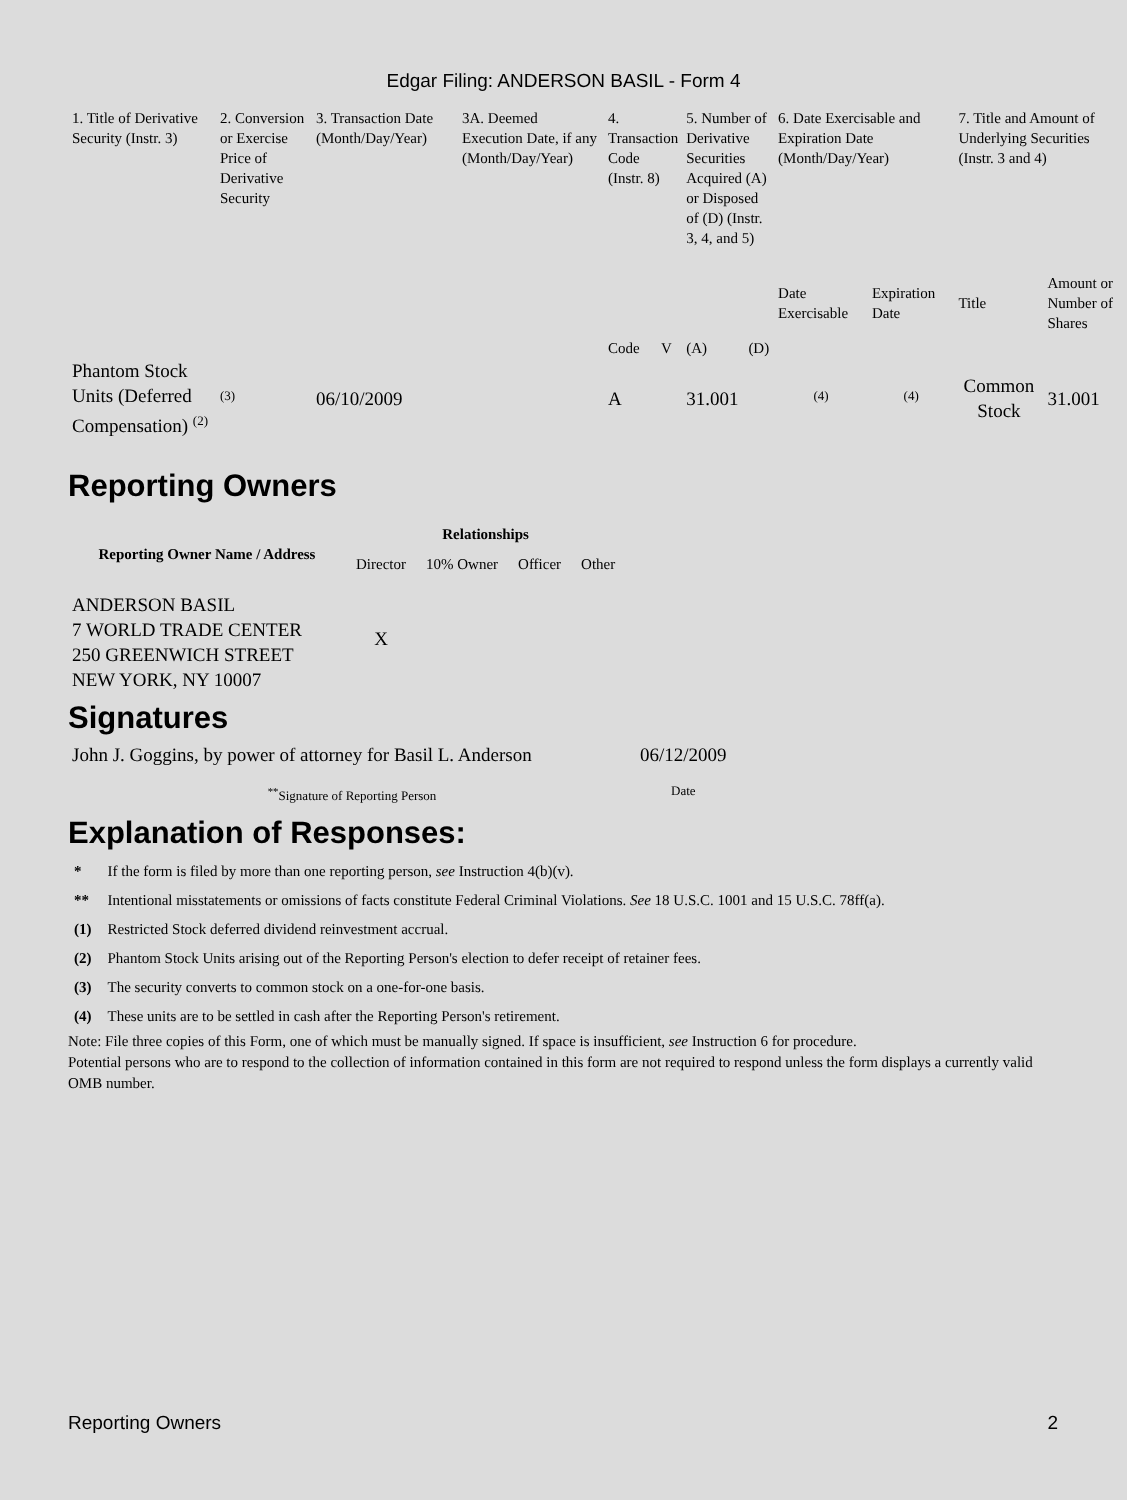Edgar Filing: ANDERSON BASIL - Form 4
| 1. Title of Derivative Security (Instr. 3) | 2. Conversion or Exercise Price of Derivative Security | 3. Transaction Date (Month/Day/Year) | 3A. Deemed Execution Date, if any (Month/Day/Year) | 4. Transaction Code (Instr. 8) | | 5. Number of Derivative Securities Acquired (A) or Disposed of (D) (Instr. 3, 4, and 5) | | 6. Date Exercisable and Expiration Date (Month/Day/Year) | | 7. Title and Amount of Underlying Securities (Instr. 3 and 4) | |
| --- | --- | --- | --- | --- | --- | --- | --- | --- | --- | --- | --- |
| | | | | Code | V | (A) | (D) | Date Exercisable | Expiration Date | Title | Amount or Number of Shares |
| Phantom Stock Units (Deferred Compensation) <sup>(2)</sup> | <sup>(3)</sup> | 06/10/2009 | | A | | 31.001 | | <sup>(4)</sup> | <sup>(4)</sup> | Common Stock | 31.001 |
Reporting Owners
| Reporting Owner Name / Address | Relationships | | | |
| --- | --- | --- | --- | --- |
| | Director | 10% Owner | Officer | Other |
| ANDERSON BASIL 7 WORLD TRADE CENTER 250 GREENWICH STREET NEW YORK, NY 10007 | X | | | |
Signatures
| John J. Goggins, by power of attorney for Basil L. Anderson | 06/12/2009 |
| <sup>**</sup> Signature of Reporting Person | Date |
Explanation of Responses:
| * | If the form is filed by more than one reporting person, see Instruction 4(b)(v). |
| ** | Intentional misstatements or omissions of facts constitute Federal Criminal Violations. See 18 U.S.C. 1001 and 15 U.S.C. 78ff(a). |
| (1) | Restricted Stock deferred dividend reinvestment accrual. |
| (2) | Phantom Stock Units arising out of the Reporting Person's election to defer receipt of retainer fees. |
| (3) | The security converts to common stock on a one-for-one basis. |
| (4) | These units are to be settled in cash after the Reporting Person's retirement. |
Note: File three copies of this Form, one of which must be manually signed. If space is insufficient, see Instruction 6 for procedure.
Potential persons who are to respond to the collection of information contained in this form are not required to respond unless the form displays a currently valid OMB number.
Reporting Owners 2